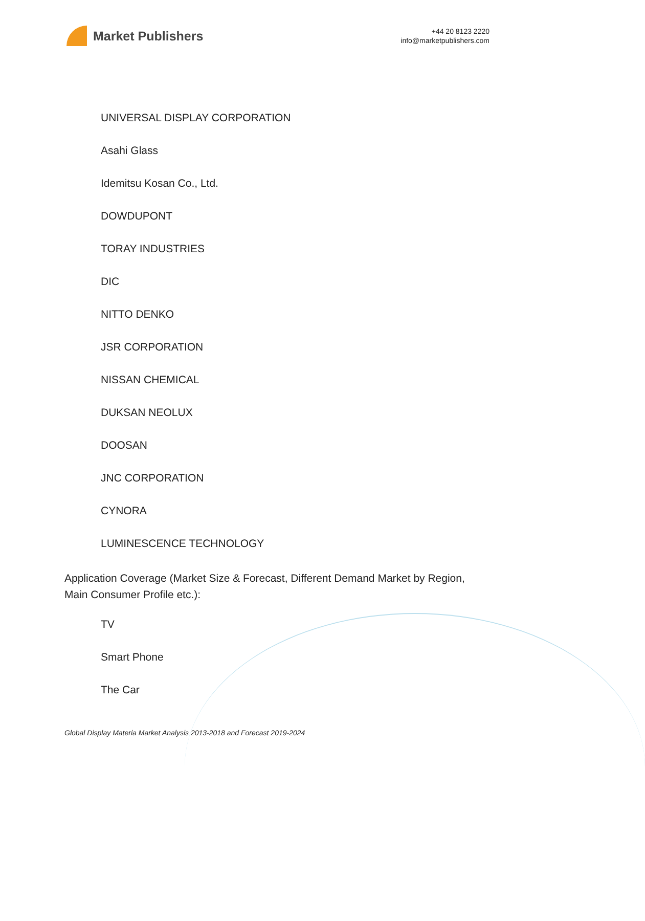Market Publishers
+44 20 8123 2220
info@marketpublishers.com
UNIVERSAL DISPLAY CORPORATION
Asahi Glass
Idemitsu Kosan Co., Ltd.
DOWDUPONT
TORAY INDUSTRIES
DIC
NITTO DENKO
JSR CORPORATION
NISSAN CHEMICAL
DUKSAN NEOLUX
DOOSAN
JNC CORPORATION
CYNORA
LUMINESCENCE TECHNOLOGY
Application Coverage (Market Size & Forecast, Different Demand Market by Region, Main Consumer Profile etc.):
TV
Smart Phone
The Car
Global Display Materia Market Analysis 2013-2018 and Forecast 2019-2024